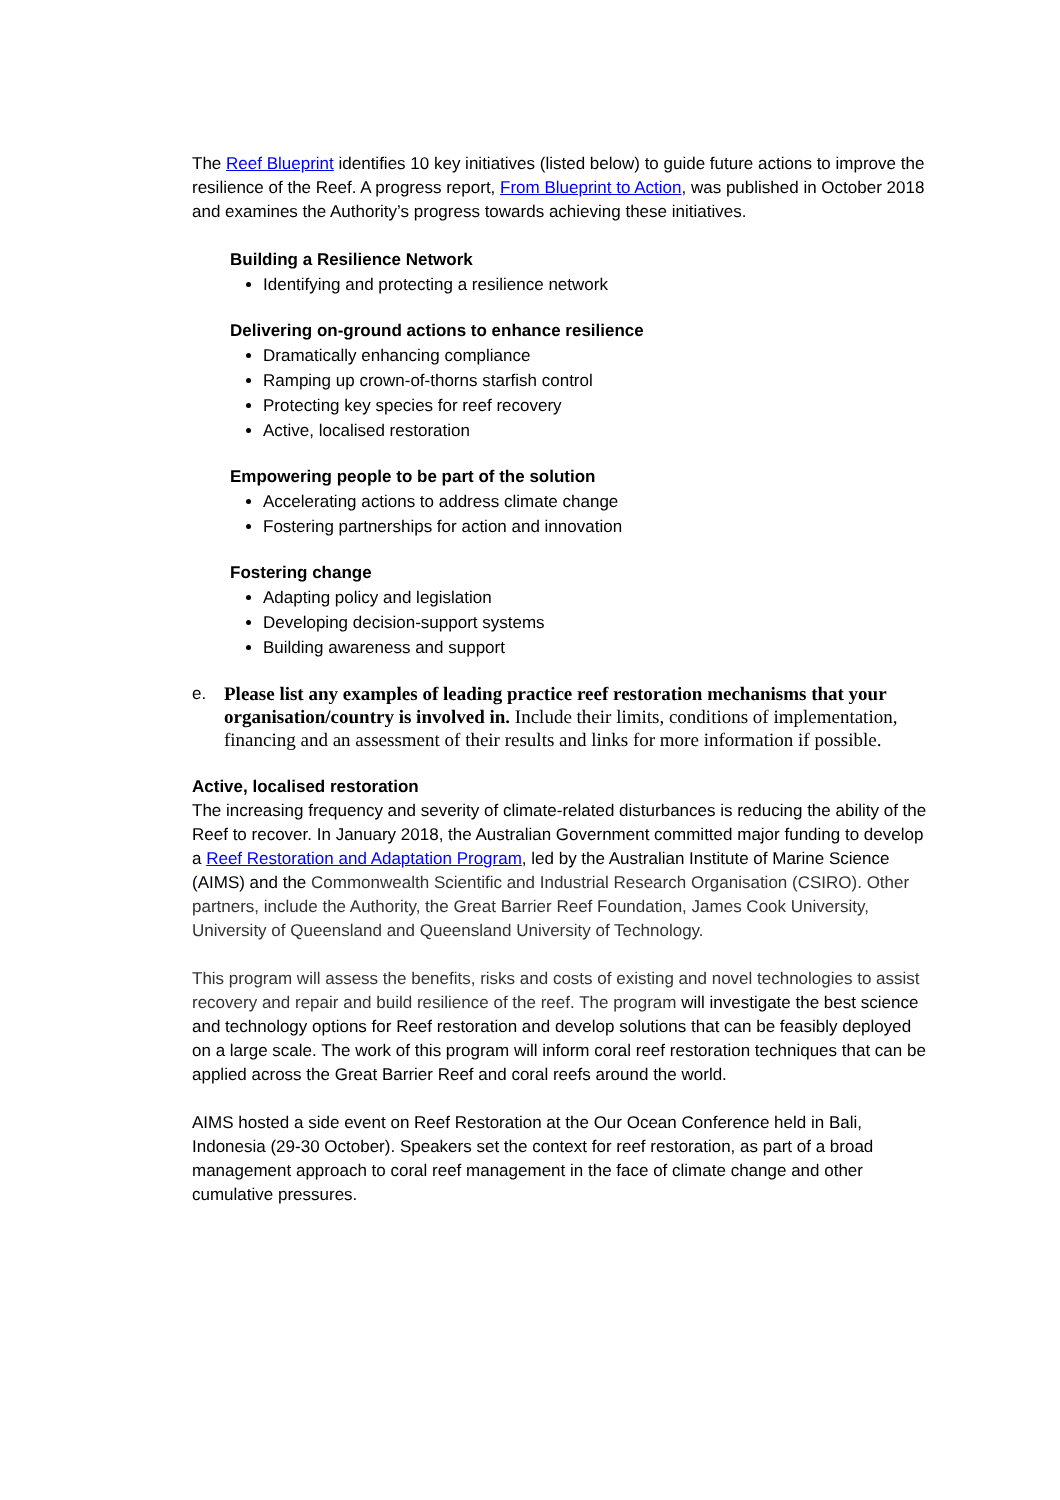The Reef Blueprint identifies 10 key initiatives (listed below) to guide future actions to improve the resilience of the Reef. A progress report, From Blueprint to Action, was published in October 2018 and examines the Authority’s progress towards achieving these initiatives.
Building a Resilience Network
Identifying and protecting a resilience network
Delivering on-ground actions to enhance resilience
Dramatically enhancing compliance
Ramping up crown-of-thorns starfish control
Protecting key species for reef recovery
Active, localised restoration
Empowering people to be part of the solution
Accelerating actions to address climate change
Fostering partnerships for action and innovation
Fostering change
Adapting policy and legislation
Developing decision-support systems
Building awareness and support
e. Please list any examples of leading practice reef restoration mechanisms that your organisation/country is involved in. Include their limits, conditions of implementation, financing and an assessment of their results and links for more information if possible.
Active, localised restoration
The increasing frequency and severity of climate-related disturbances is reducing the ability of the Reef to recover. In January 2018, the Australian Government committed major funding to develop a Reef Restoration and Adaptation Program, led by the Australian Institute of Marine Science (AIMS) and the Commonwealth Scientific and Industrial Research Organisation (CSIRO). Other partners, include the Authority, the Great Barrier Reef Foundation, James Cook University, University of Queensland and Queensland University of Technology.
This program will assess the benefits, risks and costs of existing and novel technologies to assist recovery and repair and build resilience of the reef. The program will investigate the best science and technology options for Reef restoration and develop solutions that can be feasibly deployed on a large scale. The work of this program will inform coral reef restoration techniques that can be applied across the Great Barrier Reef and coral reefs around the world.
AIMS hosted a side event on Reef Restoration at the Our Ocean Conference held in Bali, Indonesia (29-30 October). Speakers set the context for reef restoration, as part of a broad management approach to coral reef management in the face of climate change and other cumulative pressures.